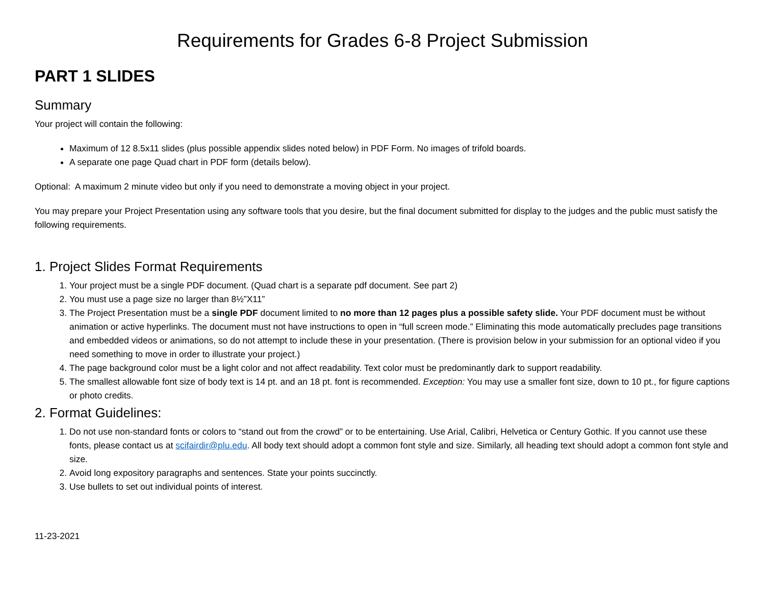Requirements for Grades 6-8 Project Submission
PART 1 SLIDES
Summary
Your project will contain the following:
Maximum of 12 8.5x11 slides (plus possible appendix slides noted below) in PDF Form. No images of trifold boards.
A separate one page Quad chart in PDF form (details below).
Optional: A maximum 2 minute video but only if you need to demonstrate a moving object in your project.
You may prepare your Project Presentation using any software tools that you desire, but the final document submitted for display to the judges and the public must satisfy the following requirements.
1. Project Slides Format Requirements
1. Your project must be a single PDF document. (Quad chart is a separate pdf document. See part 2)
2. You must use a page size no larger than 8½”X11”
3. The Project Presentation must be a single PDF document limited to no more than 12 pages plus a possible safety slide. Your PDF document must be without animation or active hyperlinks. The document must not have instructions to open in “full screen mode.” Eliminating this mode automatically precludes page transitions and embedded videos or animations, so do not attempt to include these in your presentation. (There is provision below in your submission for an optional video if you need something to move in order to illustrate your project.)
4. The page background color must be a light color and not affect readability. Text color must be predominantly dark to support readability.
5. The smallest allowable font size of body text is 14 pt. and an 18 pt. font is recommended. Exception: You may use a smaller font size, down to 10 pt., for figure captions or photo credits.
2. Format Guidelines:
1. Do not use non-standard fonts or colors to “stand out from the crowd” or to be entertaining. Use Arial, Calibri, Helvetica or Century Gothic. If you cannot use these fonts, please contact us at scifairdir@plu.edu. All body text should adopt a common font style and size. Similarly, all heading text should adopt a common font style and size.
2. Avoid long expository paragraphs and sentences. State your points succinctly.
3. Use bullets to set out individual points of interest.
11-23-2021